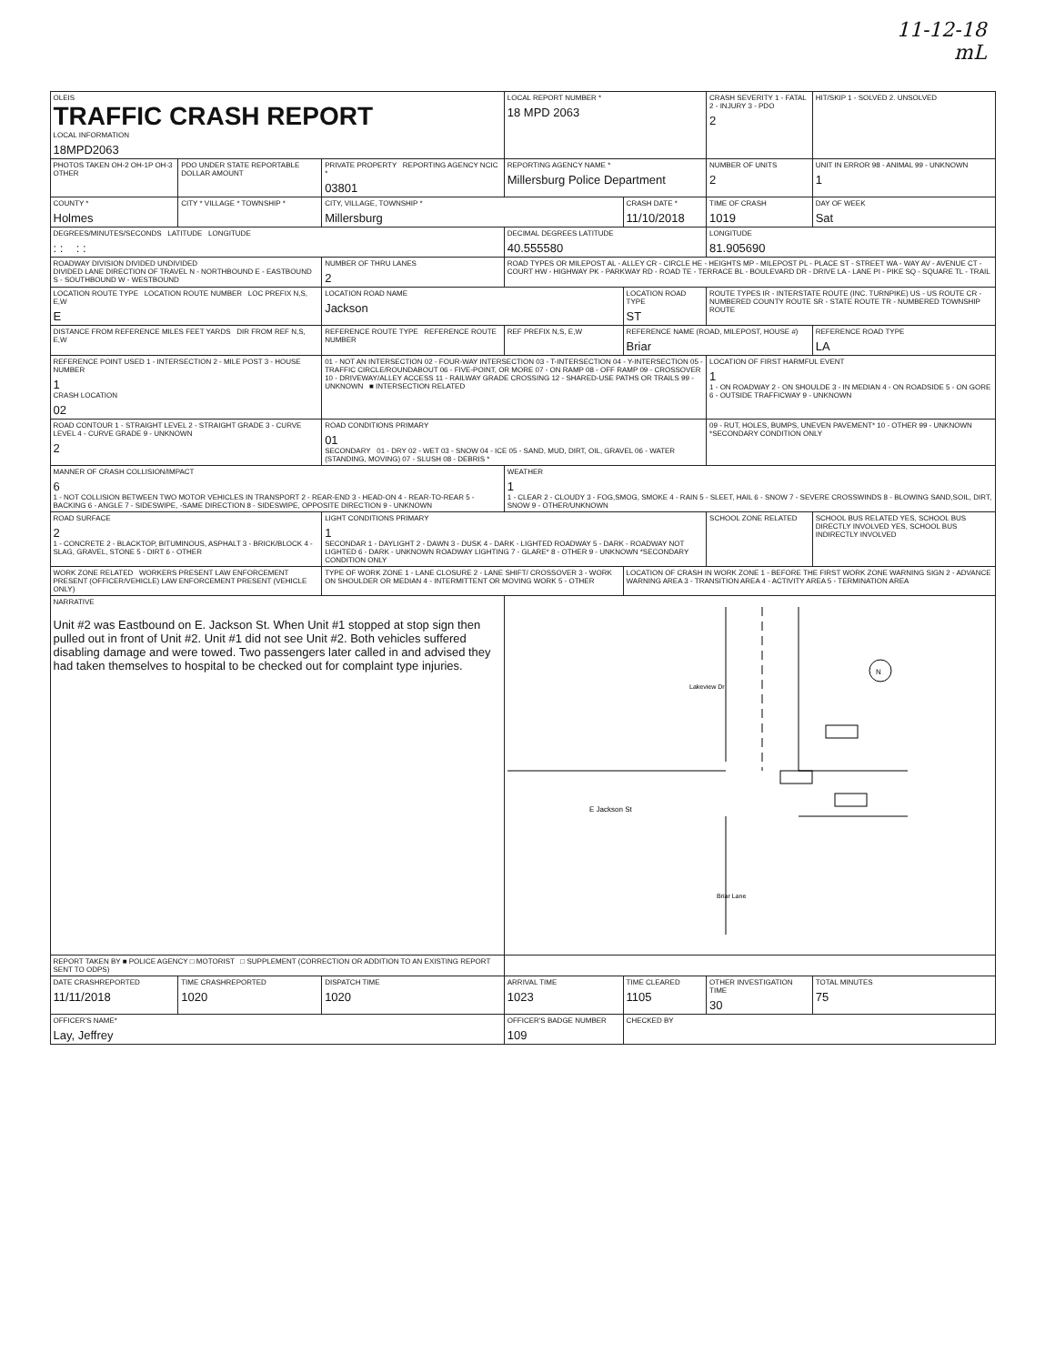11-12-18
mL
| OLEIS TRAFFIC CRASH REPORT LOCAL INFORMATION 18MPD2063 | | | LOCAL REPORT NUMBER * 18 MPD 2063 | | CRASH SEVERITY 1 - FATAL 2 - INJURY 3 - PDO 2 | HIT/SKIP 1 - SOLVED 2. UNSOLVED |
| PHOTOS TAKEN OH-2 OH-1P OH-3 OTHER | PDO UNDER STATE REPORTABLE DOLLAR AMOUNT | PRIVATE PROPERTY REPORTING AGENCY NCIC * 03801 | REPORTING AGENCY NAME * Millersburg Police Department | | NUMBER OF UNITS 2 | UNIT IN ERROR 98 - ANIMAL 99 - UNKNOWN 1 |
| COUNTY * Holmes | CITY * VILLAGE * TOWNSHIP * | CITY, VILLAGE, TOWNSHIP * Millersburg | | CRASH DATE * 11/10/2018 | TIME OF CRASH 1019 | DAY OF WEEK Sat |
| DEGREES/MINUTES/SECONDS LATITUDE LONGITUDE : : : : | | | DECIMAL DEGREES LATITUDE 40.555580 | | LONGITUDE 81.905690 | |
| ROADWAY DIVISION DIVIDED UNDIVIDED DIVIDED LANE DIRECTION OF TRAVEL N - NORTHBOUND E - EASTBOUND S - SOUTHBOUND W - WESTBOUND | | NUMBER OF THRU LANES 2 | ROAD TYPES OR MILEPOST AL - ALLEY CR - CIRCLE HE - HEIGHTS MP - MILEPOST PL - PLACE ST - STREET WA - WAY AV - AVENUE CT - COURT HW - HIGHWAY PK - PARKWAY RD - ROAD TE - TERRACE BL - BOULEVARD DR - DRIVE LA - LANE PI - PIKE SQ - SQUARE TL - TRAIL | | | |
| LOCATION ROUTE TYPE LOCATION ROUTE NUMBER LOC PREFIX N,S, E,W E | | LOCATION ROAD NAME Jackson | | LOCATION ROAD TYPE ST | ROUTE TYPES IR - INTERSTATE ROUTE (INC. TURNPIKE) US - US ROUTE CR - NUMBERED COUNTY ROUTE SR - STATE ROUTE TR - NUMBERED TOWNSHIP ROUTE | |
| DISTANCE FROM REFERENCE MILES FEET YARDS DIR FROM REF N,S, E,W | | REFERENCE ROUTE TYPE REFERENCE ROUTE NUMBER | REF PREFIX N,S, E,W | REFERENCE NAME (ROAD, MILEPOST, HOUSE #) Briar | | REFERENCE ROAD TYPE LA |
| REFERENCE POINT USED 1 - INTERSECTION 2 - MILE POST 3 - HOUSE NUMBER 1 CRASH LOCATION 02 | | 01 - NOT AN INTERSECTION 02 - FOUR-WAY INTERSECTION 03 - T-INTERSECTION 04 - Y-INTERSECTION 05 - TRAFFIC CIRCLE/ROUNDABOUT 06 - FIVE-POINT, OR MORE 07 - ON RAMP 08 - OFF RAMP 09 - CROSSOVER 10 - DRIVEWAY/ALLEY ACCESS 11 - RAILWAY GRADE CROSSING 12 - SHARED-USE PATHS OR TRAILS 99 - UNKNOWN ■ INTERSECTION RELATED | | | LOCATION OF FIRST HARMFUL EVENT 1 1 - ON ROADWAY 2 - ON SHOULDE 3 - IN MEDIAN 4 - ON ROADSIDE 5 - ON GORE 6 - OUTSIDE TRAFFICWAY 9 - UNKNOWN | |
| ROAD CONTOUR 1 - STRAIGHT LEVEL 2 - STRAIGHT GRADE 3 - CURVE LEVEL 4 - CURVE GRADE 9 - UNKNOWN 2 | | ROAD CONDITIONS PRIMARY 01 SECONDARY 01 - DRY 02 - WET 03 - SNOW 04 - ICE 05 - SAND, MUD, DIRT, OIL, GRAVEL 06 - WATER (STANDING, MOVING) 07 - SLUSH 08 - DEBRIS * | | | 09 - RUT, HOLES, BUMPS, UNEVEN PAVEMENT* 10 - OTHER 99 - UNKNOWN *SECONDARY CONDITION ONLY | |
| MANNER OF CRASH COLLISION/IMPACT 6 1 - NOT COLLISION BETWEEN TWO MOTOR VEHICLES IN TRANSPORT 2 - REAR-END 3 - HEAD-ON 4 - REAR-TO-REAR 5 - BACKING 6 - ANGLE 7 - SIDESWIPE, -SAME DIRECTION 8 - SIDESWIPE, OPPOSITE DIRECTION 9 - UNKNOWN | | | WEATHER 1 1 - CLEAR 2 - CLOUDY 3 - FOG,SMOG, SMOKE 4 - RAIN 5 - SLEET, HAIL 6 - SNOW 7 - SEVERE CROSSWINDS 8 - BLOWING SAND,SOIL, DIRT, SNOW 9 - OTHER/UNKNOWN | | | |
| ROAD SURFACE 2 1 - CONCRETE 2 - BLACKTOP, BITUMINOUS, ASPHALT 3 - BRICK/BLOCK 4 - SLAG, GRAVEL, STONE 5 - DIRT 6 - OTHER | | LIGHT CONDITIONS PRIMARY 1 SECONDAR 1 - DAYLIGHT 2 - DAWN 3 - DUSK 4 - DARK - LIGHTED ROADWAY 5 - DARK - ROADWAY NOT LIGHTED 6 - DARK - UNKNOWN ROADWAY LIGHTING 7 - GLARE* 8 - OTHER 9 - UNKNOWN *SECONDARY CONDITION ONLY | | | SCHOOL ZONE RELATED | SCHOOL BUS RELATED YES, SCHOOL BUS DIRECTLY INVOLVED YES, SCHOOL BUS INDIRECTLY INVOLVED |
| WORK ZONE RELATED WORKERS PRESENT LAW ENFORCEMENT PRESENT (OFFICER/VEHICLE) LAW ENFORCEMENT PRESENT (VEHICLE ONLY) | | TYPE OF WORK ZONE 1 - LANE CLOSURE 2 - LANE SHIFT/ CROSSOVER 3 - WORK ON SHOULDER OR MEDIAN 4 - INTERMITTENT OR MOVING WORK 5 - OTHER | | LOCATION OF CRASH IN WORK ZONE 1 - BEFORE THE FIRST WORK ZONE WARNING SIGN 2 - ADVANCE WARNING AREA 3 - TRANSITION AREA 4 - ACTIVITY AREA 5 - TERMINATION AREA | | |
| NARRATIVE Unit #2 was Eastbound on E. Jackson St. When Unit #1 stopped at stop sign then pulled out in front of Unit #2. Unit #1 did not see Unit #2. Both vehicles suffered disabling damage and were towed. Two passengers later called in and advised they had taken themselves to hospital to be checked out for complaint type injuries. | | | N E Jackson St Lakeview Dr Briar Lane | | | |
| REPORT TAKEN BY ■ POLICE AGENCY □ MOTORIST □ SUPPLEMENT (CORRECTION OR ADDITION TO AN EXISTING REPORT SENT TO ODPS) | | | | | | |
| DATE CRASHREPORTED 11/11/2018 | TIME CRASHREPORTED 1020 | DISPATCH TIME 1020 | ARRIVAL TIME 1023 | TIME CLEARED 1105 | OTHER INVESTIGATION TIME 30 | TOTAL MINUTES 75 |
| OFFICER'S NAME* Lay, Jeffrey | | | OFFICER'S BADGE NUMBER 109 | CHECKED BY | | |